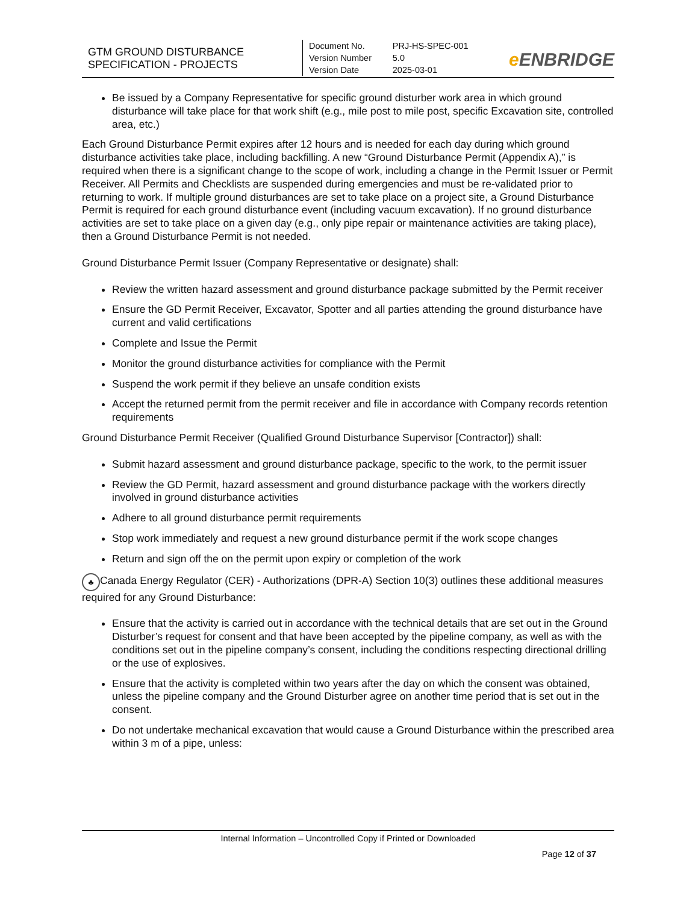| GTM GROUND DISTURBANCE SPECIFICATION - PROJECTS | Document No. Version Number Version Date | PRJ-HS-SPEC-001 5.0 2025-03-01 | e ENBRIDGE |
Be issued by a Company Representative for specific ground disturber work area in which ground disturbance will take place for that work shift (e.g., mile post to mile post, specific Excavation site, controlled area, etc.)
Each Ground Disturbance Permit expires after 12 hours and is needed for each day during which ground disturbance activities take place, including backfilling. A new “Ground Disturbance Permit (Appendix A),” is required when there is a significant change to the scope of work, including a change in the Permit Issuer or Permit Receiver. All Permits and Checklists are suspended during emergencies and must be re-validated prior to returning to work. If multiple ground disturbances are set to take place on a project site, a Ground Disturbance Permit is required for each ground disturbance event (including vacuum excavation). If no ground disturbance activities are set to take place on a given day (e.g., only pipe repair or maintenance activities are taking place), then a Ground Disturbance Permit is not needed.
Ground Disturbance Permit Issuer (Company Representative or designate) shall:
Review the written hazard assessment and ground disturbance package submitted by the Permit receiver
Ensure the GD Permit Receiver, Excavator, Spotter and all parties attending the ground disturbance have current and valid certifications
Complete and Issue the Permit
Monitor the ground disturbance activities for compliance with the Permit
Suspend the work permit if they believe an unsafe condition exists
Accept the returned permit from the permit receiver and file in accordance with Company records retention requirements
Ground Disturbance Permit Receiver (Qualified Ground Disturbance Supervisor [Contractor]) shall:
Submit hazard assessment and ground disturbance package, specific to the work, to the permit issuer
Review the GD Permit, hazard assessment and ground disturbance package with the workers directly involved in ground disturbance activities
Adhere to all ground disturbance permit requirements
Stop work immediately and request a new ground disturbance permit if the work scope changes
Return and sign off the on the permit upon expiry or completion of the work
♣ Canada Energy Regulator (CER) - Authorizations (DPR-A) Section 10(3) outlines these additional measures required for any Ground Disturbance:
Ensure that the activity is carried out in accordance with the technical details that are set out in the Ground Disturber’s request for consent and that have been accepted by the pipeline company, as well as with the conditions set out in the pipeline company’s consent, including the conditions respecting directional drilling or the use of explosives.
Ensure that the activity is completed within two years after the day on which the consent was obtained, unless the pipeline company and the Ground Disturber agree on another time period that is set out in the consent.
Do not undertake mechanical excavation that would cause a Ground Disturbance within the prescribed area within 3 m of a pipe, unless:
Internal Information – Uncontrolled Copy if Printed or Downloaded
Page 12 of 37